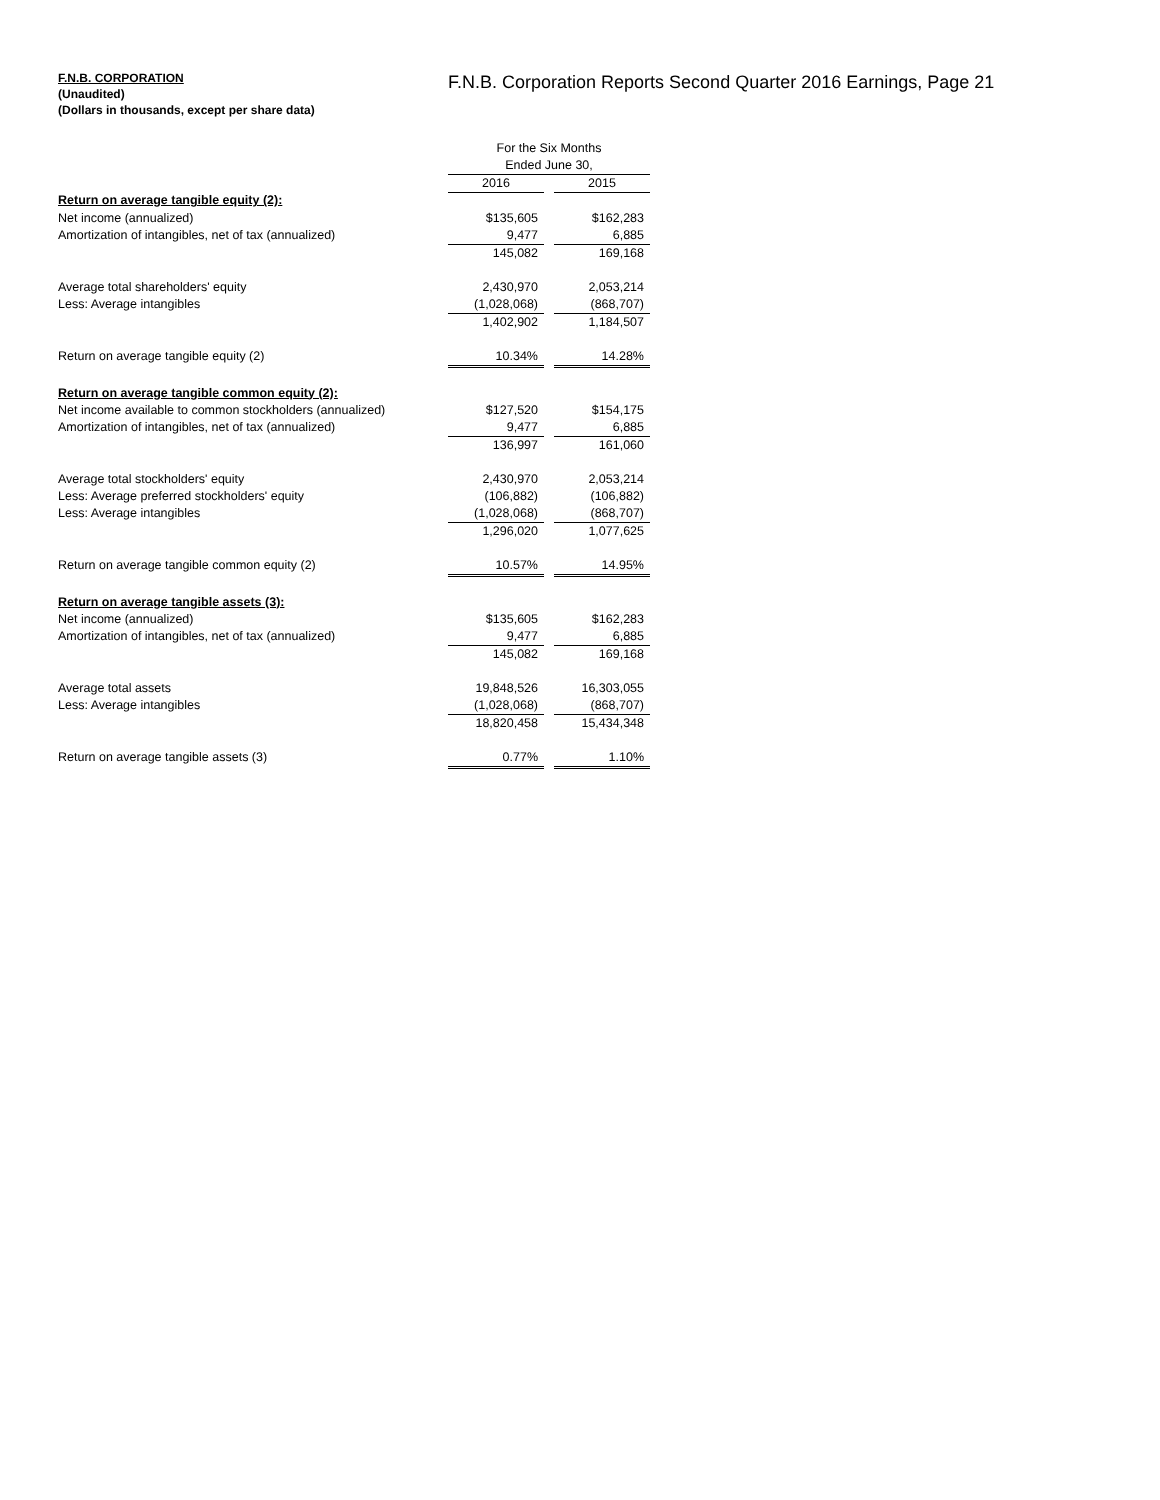F.N.B. CORPORATION
(Unaudited)
(Dollars in thousands, except per share data)
F.N.B. Corporation Reports Second Quarter 2016 Earnings, Page 21
| | For the Six Months | | |
| | Ended June 30, | | |
| | 2016 | | 2015 |
| Return on average tangible equity (2): | | | |
| Net income (annualized) | $135,605 | | $162,283 |
| Amortization of intangibles, net of tax (annualized) | 9,477 | | 6,885 |
| | 145,082 | | 169,168 |
| Average total shareholders' equity | 2,430,970 | | 2,053,214 |
| Less: Average intangibles | (1,028,068) | | (868,707) |
| | 1,402,902 | | 1,184,507 |
| Return on average tangible equity (2) | 10.34% | | 14.28% |
| Return on average tangible common equity (2): | | | |
| Net income available to common stockholders (annualized) | $127,520 | | $154,175 |
| Amortization of intangibles, net of tax (annualized) | 9,477 | | 6,885 |
| | 136,997 | | 161,060 |
| Average total stockholders' equity | 2,430,970 | | 2,053,214 |
| Less: Average preferred stockholders' equity | (106,882) | | (106,882) |
| Less: Average intangibles | (1,028,068) | | (868,707) |
| | 1,296,020 | | 1,077,625 |
| Return on average tangible common equity (2) | 10.57% | | 14.95% |
| Return on average tangible assets (3): | | | |
| Net income (annualized) | $135,605 | | $162,283 |
| Amortization of intangibles, net of tax (annualized) | 9,477 | | 6,885 |
| | 145,082 | | 169,168 |
| Average total assets | 19,848,526 | | 16,303,055 |
| Less: Average intangibles | (1,028,068) | | (868,707) |
| | 18,820,458 | | 15,434,348 |
| Return on average tangible assets (3) | 0.77% | | 1.10% |